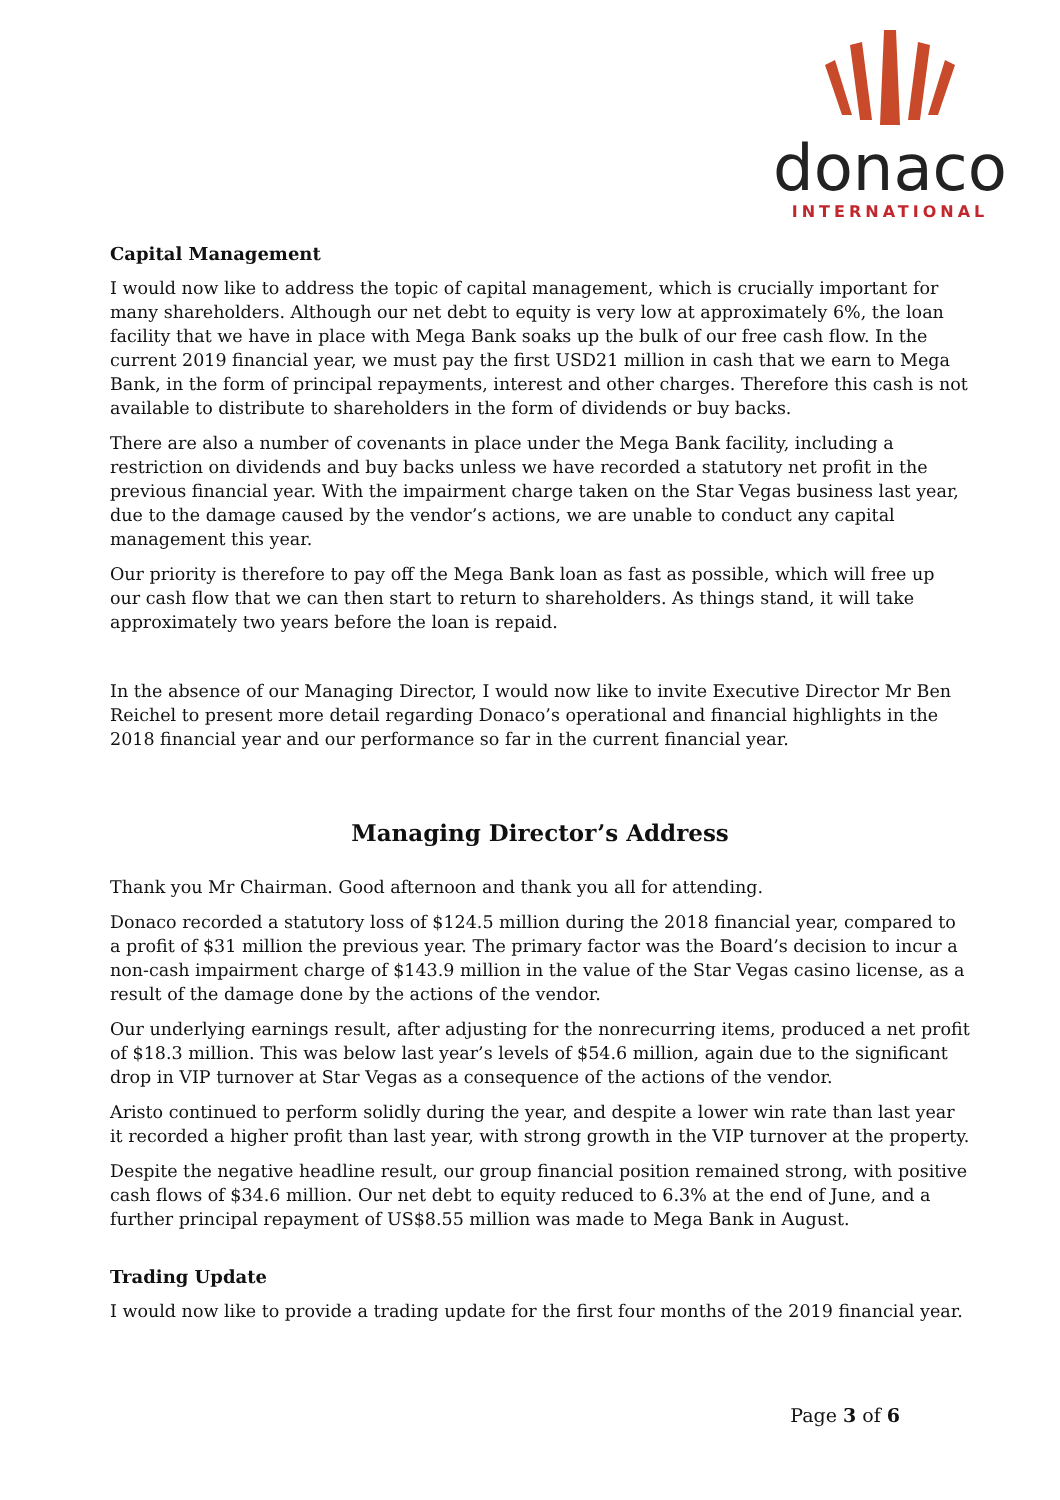donaco
INTERNATIONAL
Capital Management
I would now like to address the topic of capital management, which is crucially important for many shareholders. Although our net debt to equity is very low at approximately 6%, the loan facility that we have in place with Mega Bank soaks up the bulk of our free cash flow. In the current 2019 financial year, we must pay the first USD21 million in cash that we earn to Mega Bank, in the form of principal repayments, interest and other charges. Therefore this cash is not available to distribute to shareholders in the form of dividends or buy backs.
There are also a number of covenants in place under the Mega Bank facility, including a restriction on dividends and buy backs unless we have recorded a statutory net profit in the previous financial year. With the impairment charge taken on the Star Vegas business last year, due to the damage caused by the vendor’s actions, we are unable to conduct any capital management this year.
Our priority is therefore to pay off the Mega Bank loan as fast as possible, which will free up our cash flow that we can then start to return to shareholders. As things stand, it will take approximately two years before the loan is repaid.
In the absence of our Managing Director, I would now like to invite Executive Director Mr Ben Reichel to present more detail regarding Donaco’s operational and financial highlights in the 2018 financial year and our performance so far in the current financial year.
Managing Director’s Address
Thank you Mr Chairman. Good afternoon and thank you all for attending.
Donaco recorded a statutory loss of $124.5 million during the 2018 financial year, compared to a profit of $31 million the previous year. The primary factor was the Board’s decision to incur a non-cash impairment charge of $143.9 million in the value of the Star Vegas casino license, as a result of the damage done by the actions of the vendor.
Our underlying earnings result, after adjusting for the nonrecurring items, produced a net profit of $18.3 million. This was below last year’s levels of $54.6 million, again due to the significant drop in VIP turnover at Star Vegas as a consequence of the actions of the vendor.
Aristo continued to perform solidly during the year, and despite a lower win rate than last year it recorded a higher profit than last year, with strong growth in the VIP turnover at the property.
Despite the negative headline result, our group financial position remained strong, with positive cash flows of $34.6 million. Our net debt to equity reduced to 6.3% at the end of June, and a further principal repayment of US$8.55 million was made to Mega Bank in August.
Trading Update
I would now like to provide a trading update for the first four months of the 2019 financial year.
Page 3 of 6